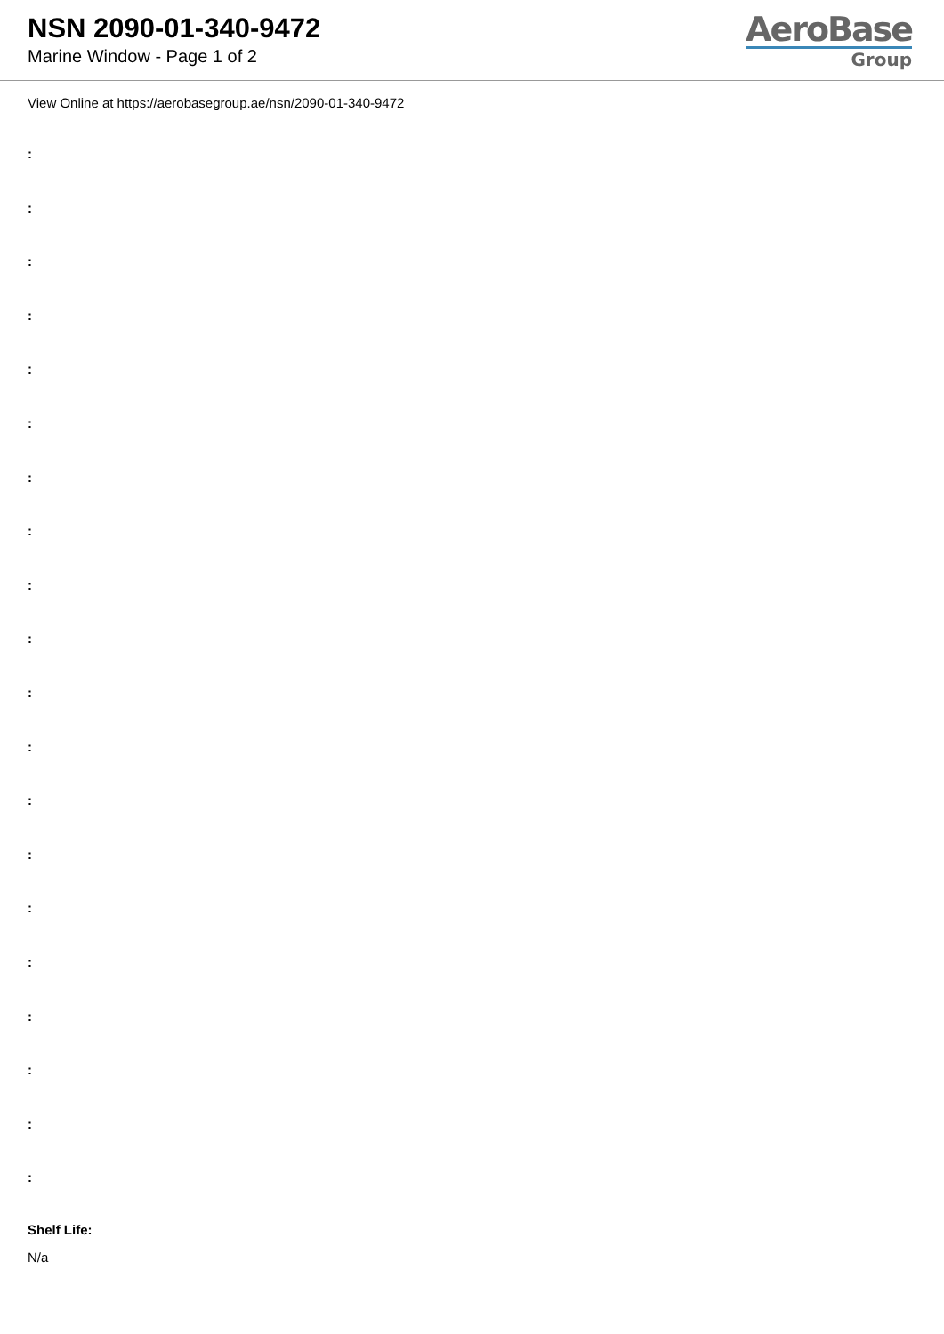NSN 2090-01-340-9472
Marine Window - Page 1 of 2
AeroBase
Group
View Online at https://aerobasegroup.ae/nsn/2090-01-340-9472
:
:
:
:
:
:
:
:
:
:
:
:
:
:
:
:
:
:
:
:
Shelf Life:
N/a